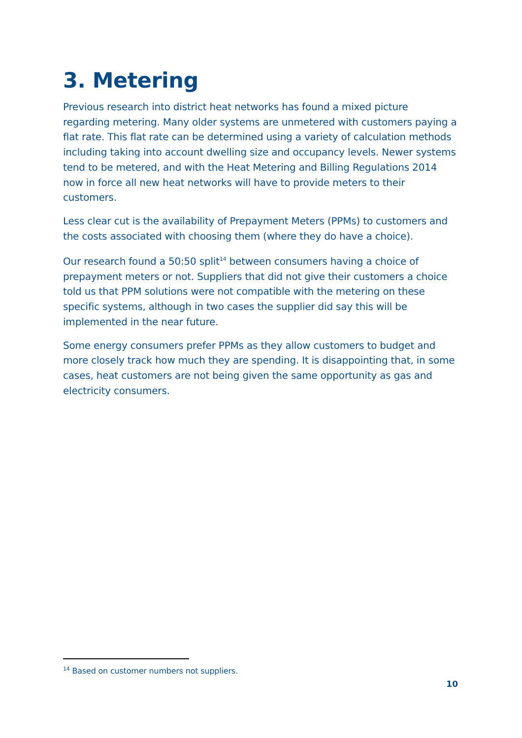3. Metering
Previous research into district heat networks has found a mixed picture regarding metering. Many older systems are unmetered with customers paying a flat rate. This flat rate can be determined using a variety of calculation methods including taking into account dwelling size and occupancy levels. Newer systems tend to be metered, and with the Heat Metering and Billing Regulations 2014 now in force all new heat networks will have to provide meters to their customers.
Less clear cut is the availability of Prepayment Meters (PPMs) to customers and the costs associated with choosing them (where they do have a choice).
Our research found a 50:50 split<sup>14</sup> between consumers having a choice of prepayment meters or not. Suppliers that did not give their customers a choice told us that PPM solutions were not compatible with the metering on these specific systems, although in two cases the supplier did say this will be implemented in the near future.
Some energy consumers prefer PPMs as they allow customers to budget and more closely track how much they are spending. It is disappointing that, in some cases, heat customers are not being given the same opportunity as gas and electricity consumers.
<sup>14</sup> Based on customer numbers not suppliers.
10